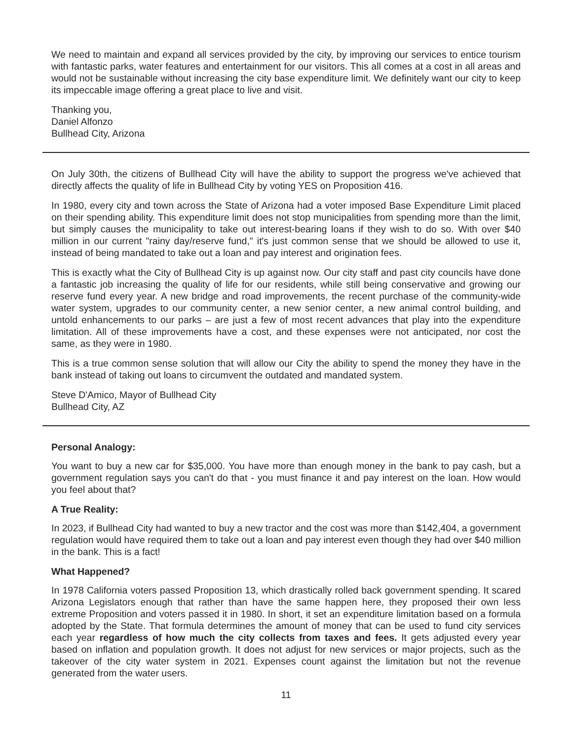We need to maintain and expand all services provided by the city, by improving our services to entice tourism with fantastic parks, water features and entertainment for our visitors. This all comes at a cost in all areas and would not be sustainable without increasing the city base expenditure limit. We definitely want our city to keep its impeccable image offering a great place to live and visit.
Thanking you,
Daniel Alfonzo
Bullhead City, Arizona
On July 30th, the citizens of Bullhead City will have the ability to support the progress we've achieved that directly affects the quality of life in Bullhead City by voting YES on Proposition 416.
In 1980, every city and town across the State of Arizona had a voter imposed Base Expenditure Limit placed on their spending ability. This expenditure limit does not stop municipalities from spending more than the limit, but simply causes the municipality to take out interest-bearing loans if they wish to do so. With over $40 million in our current "rainy day/reserve fund," it's just common sense that we should be allowed to use it, instead of being mandated to take out a loan and pay interest and origination fees.
This is exactly what the City of Bullhead City is up against now. Our city staff and past city councils have done a fantastic job increasing the quality of life for our residents, while still being conservative and growing our reserve fund every year. A new bridge and road improvements, the recent purchase of the community-wide water system, upgrades to our community center, a new senior center, a new animal control building, and untold enhancements to our parks – are just a few of most recent advances that play into the expenditure limitation. All of these improvements have a cost, and these expenses were not anticipated, nor cost the same, as they were in 1980.
This is a true common sense solution that will allow our City the ability to spend the money they have in the bank instead of taking out loans to circumvent the outdated and mandated system.
Steve D'Amico, Mayor of Bullhead City
Bullhead City, AZ
Personal Analogy:
You want to buy a new car for $35,000. You have more than enough money in the bank to pay cash, but a government regulation says you can't do that - you must finance it and pay interest on the loan. How would you feel about that?
A True Reality:
In 2023, if Bullhead City had wanted to buy a new tractor and the cost was more than $142,404, a government regulation would have required them to take out a loan and pay interest even though they had over $40 million in the bank. This is a fact!
What Happened?
In 1978 California voters passed Proposition 13, which drastically rolled back government spending. It scared Arizona Legislators enough that rather than have the same happen here, they proposed their own less extreme Proposition and voters passed it in 1980. In short, it set an expenditure limitation based on a formula adopted by the State. That formula determines the amount of money that can be used to fund city services each year regardless of how much the city collects from taxes and fees. It gets adjusted every year based on inflation and population growth. It does not adjust for new services or major projects, such as the takeover of the city water system in 2021. Expenses count against the limitation but not the revenue generated from the water users.
11